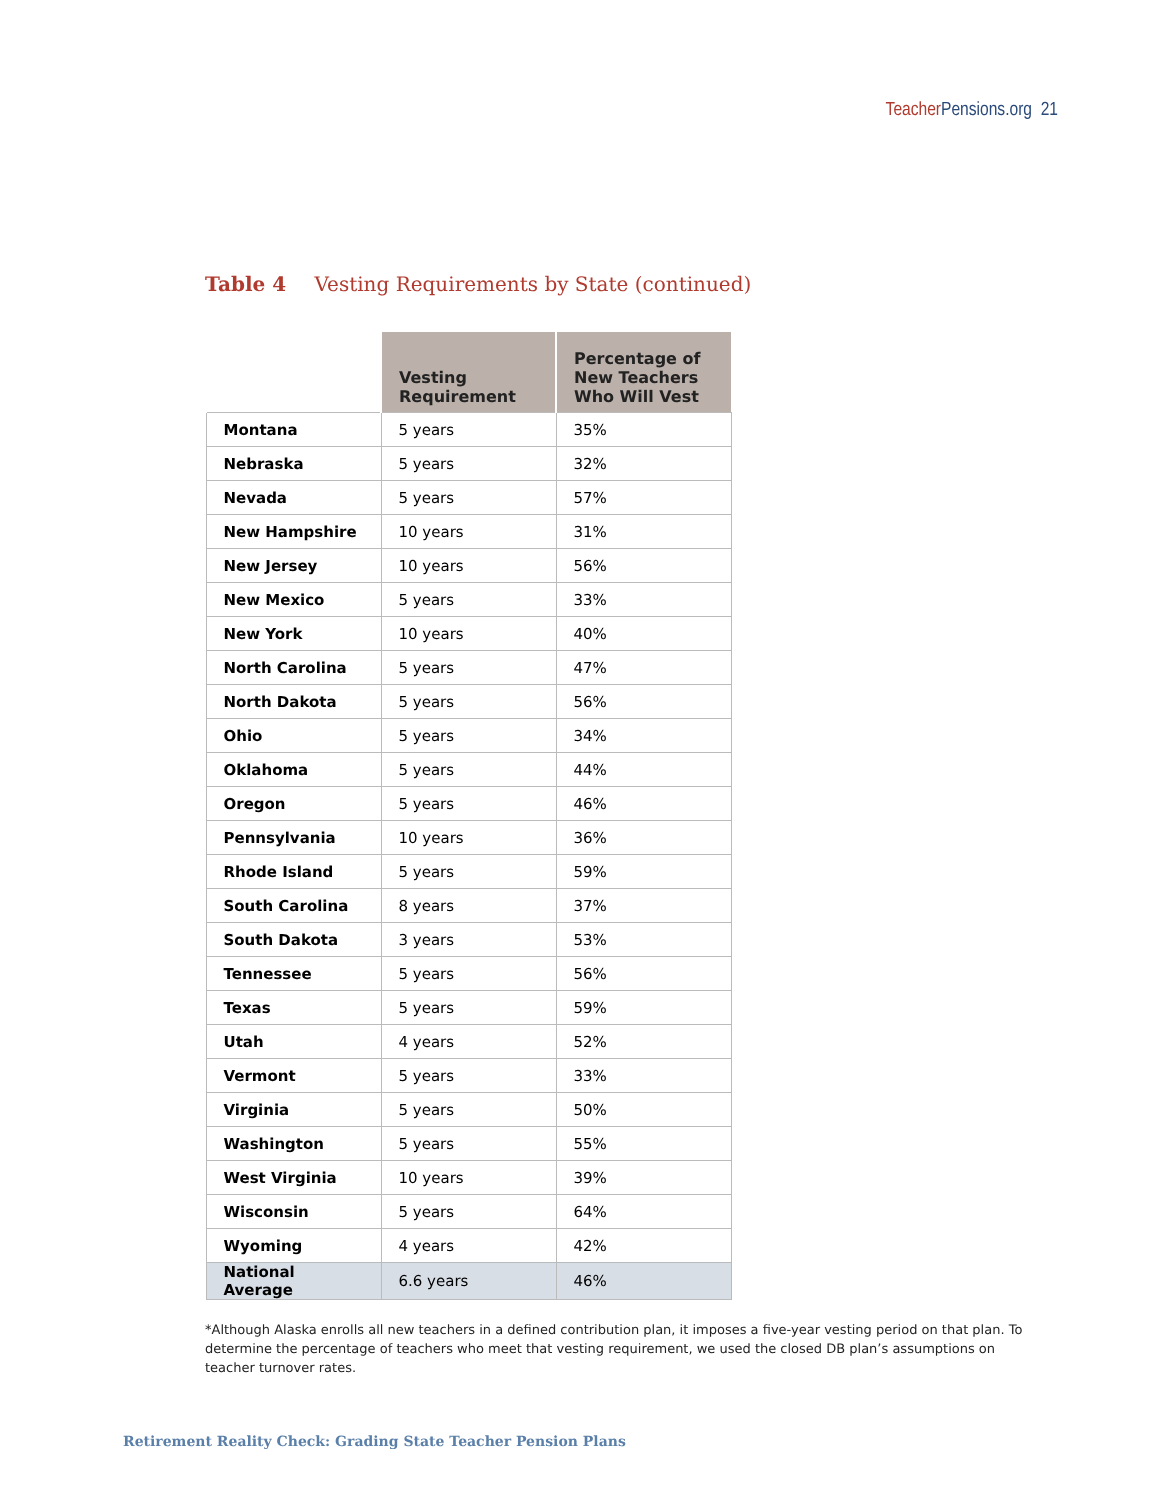Teacher Pensions.org 21
Table 4 Vesting Requirements by State (continued)
| | Vesting Requirement | Percentage of New Teachers Who Will Vest |
| --- | --- | --- |
| Montana | 5 years | 35% |
| Nebraska | 5 years | 32% |
| Nevada | 5 years | 57% |
| New Hampshire | 10 years | 31% |
| New Jersey | 10 years | 56% |
| New Mexico | 5 years | 33% |
| New York | 10 years | 40% |
| North Carolina | 5 years | 47% |
| North Dakota | 5 years | 56% |
| Ohio | 5 years | 34% |
| Oklahoma | 5 years | 44% |
| Oregon | 5 years | 46% |
| Pennsylvania | 10 years | 36% |
| Rhode Island | 5 years | 59% |
| South Carolina | 8 years | 37% |
| South Dakota | 3 years | 53% |
| Tennessee | 5 years | 56% |
| Texas | 5 years | 59% |
| Utah | 4 years | 52% |
| Vermont | 5 years | 33% |
| Virginia | 5 years | 50% |
| Washington | 5 years | 55% |
| West Virginia | 10 years | 39% |
| Wisconsin | 5 years | 64% |
| Wyoming | 4 years | 42% |
| National Average | 6.6 years | 46% |
*Although Alaska enrolls all new teachers in a defined contribution plan, it imposes a five-year vesting period on that plan. To determine the percentage of teachers who meet that vesting requirement, we used the closed DB plan’s assumptions on teacher turnover rates.
Retirement Reality Check: Grading State Teacher Pension Plans